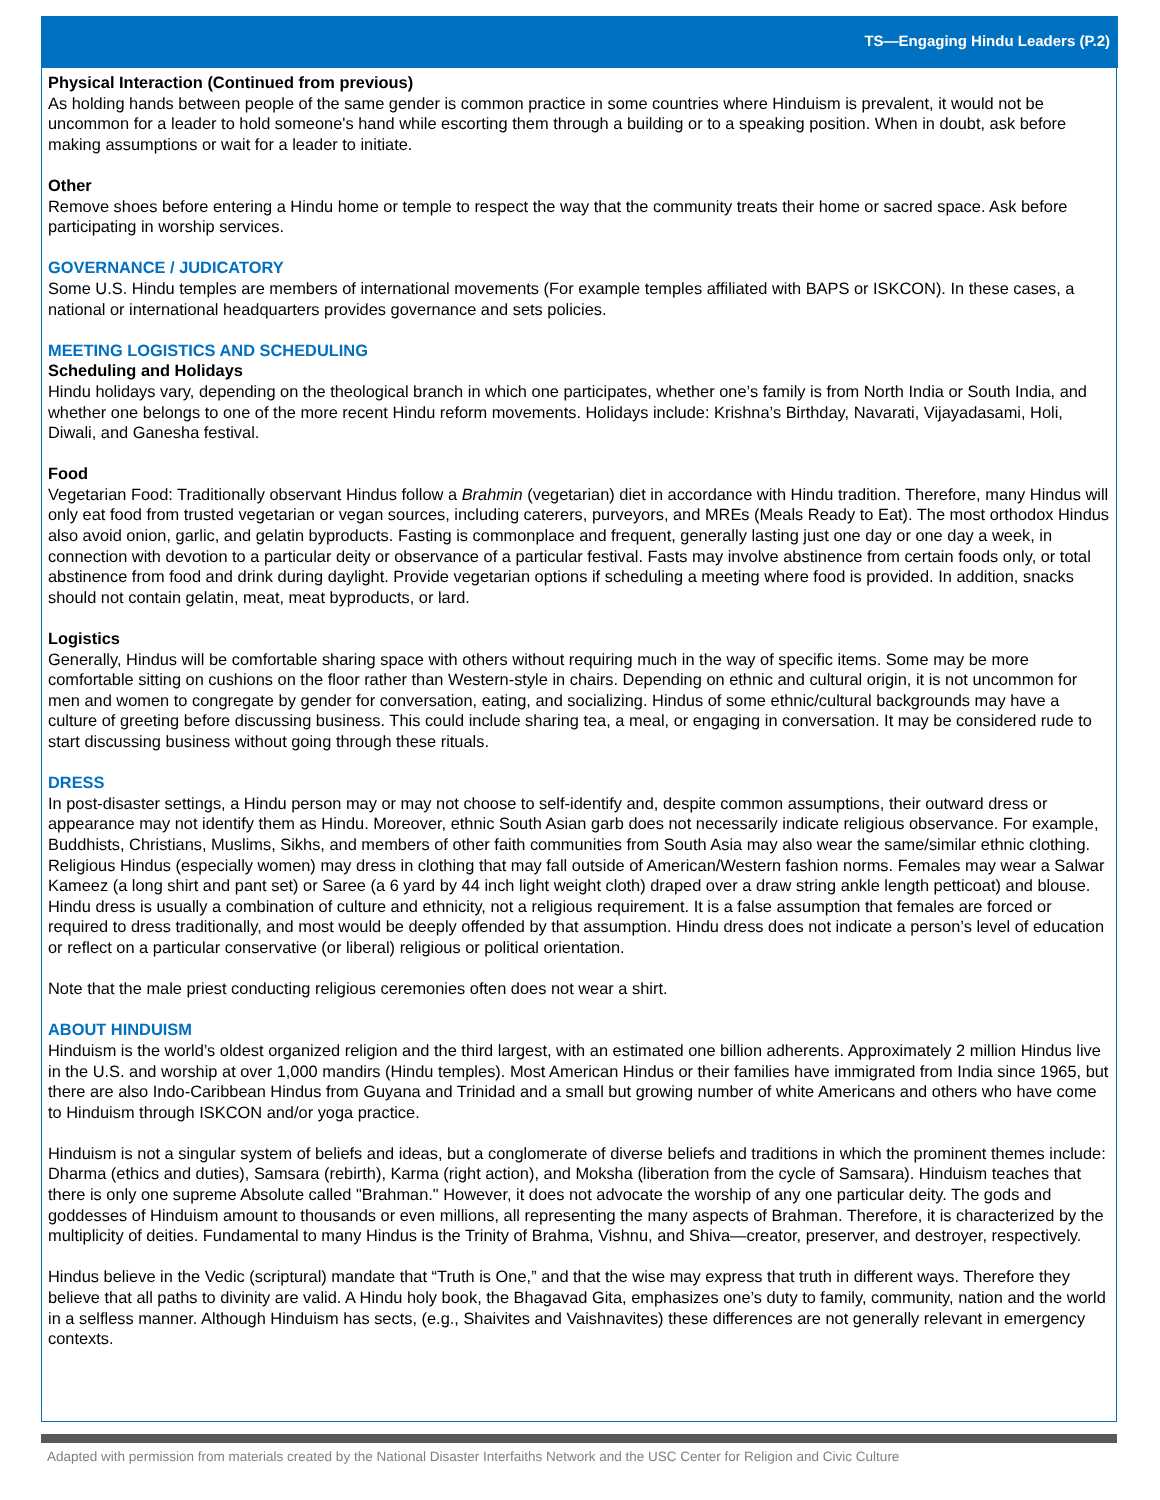TS—Engaging Hindu Leaders (P.2)
Physical Interaction (Continued from previous)
As holding hands between people of the same gender is common practice in some countries where Hinduism is prevalent, it would not be uncommon for a leader to hold someone's hand while escorting them through a building or to a speaking position. When in doubt, ask before making assumptions or wait for a leader to initiate.
Other
Remove shoes before entering a Hindu home or temple to respect the way that the community treats their home or sacred space. Ask before participating in worship services.
GOVERNANCE / JUDICATORY
Some U.S. Hindu temples are members of international movements (For example temples affiliated with BAPS or ISKCON). In these cases, a national or international headquarters provides governance and sets policies.
MEETING LOGISTICS AND SCHEDULING
Scheduling and Holidays
Hindu holidays vary, depending on the theological branch in which one participates, whether one’s family is from North India or South India, and whether one belongs to one of the more recent Hindu reform movements. Holidays include: Krishna’s Birthday, Navarati, Vijayadasami, Holi, Diwali, and Ganesha festival.
Food
Vegetarian Food: Traditionally observant Hindus follow a Brahmin (vegetarian) diet in accordance with Hindu tradition. Therefore, many Hindus will only eat food from trusted vegetarian or vegan sources, including caterers, purveyors, and MREs (Meals Ready to Eat). The most orthodox Hindus also avoid onion, garlic, and gelatin byproducts. Fasting is commonplace and frequent, generally lasting just one day or one day a week, in connection with devotion to a particular deity or observance of a particular festival. Fasts may involve abstinence from certain foods only, or total abstinence from food and drink during daylight. Provide vegetarian options if scheduling a meeting where food is provided. In addition, snacks should not contain gelatin, meat, meat byproducts, or lard.
Logistics
Generally, Hindus will be comfortable sharing space with others without requiring much in the way of specific items. Some may be more comfortable sitting on cushions on the floor rather than Western-style in chairs. Depending on ethnic and cultural origin, it is not uncommon for men and women to congregate by gender for conversation, eating, and socializing. Hindus of some ethnic/cultural backgrounds may have a culture of greeting before discussing business. This could include sharing tea, a meal, or engaging in conversation. It may be considered rude to start discussing business without going through these rituals.
DRESS
In post-disaster settings, a Hindu person may or may not choose to self-identify and, despite common assumptions, their outward dress or appearance may not identify them as Hindu. Moreover, ethnic South Asian garb does not necessarily indicate religious observance. For example, Buddhists, Christians, Muslims, Sikhs, and members of other faith communities from South Asia may also wear the same/similar ethnic clothing. Religious Hindus (especially women) may dress in clothing that may fall outside of American/Western fashion norms. Females may wear a Salwar Kameez (a long shirt and pant set) or Saree (a 6 yard by 44 inch light weight cloth) draped over a draw string ankle length petticoat) and blouse. Hindu dress is usually a combination of culture and ethnicity, not a religious requirement. It is a false assumption that females are forced or required to dress traditionally, and most would be deeply offended by that assumption. Hindu dress does not indicate a person’s level of education or reflect on a particular conservative (or liberal) religious or political orientation.
Note that the male priest conducting religious ceremonies often does not wear a shirt.
ABOUT HINDUISM
Hinduism is the world’s oldest organized religion and the third largest, with an estimated one billion adherents. Approximately 2 million Hindus live in the U.S. and worship at over 1,000 mandirs (Hindu temples). Most American Hindus or their families have immigrated from India since 1965, but there are also Indo-Caribbean Hindus from Guyana and Trinidad and a small but growing number of white Americans and others who have come to Hinduism through ISKCON and/or yoga practice.
Hinduism is not a singular system of beliefs and ideas, but a conglomerate of diverse beliefs and traditions in which the prominent themes include: Dharma (ethics and duties), Samsara (rebirth), Karma (right action), and Moksha (liberation from the cycle of Samsara). Hinduism teaches that there is only one supreme Absolute called "Brahman." However, it does not advocate the worship of any one particular deity. The gods and goddesses of Hinduism amount to thousands or even millions, all representing the many aspects of Brahman. Therefore, it is characterized by the multiplicity of deities. Fundamental to many Hindus is the Trinity of Brahma, Vishnu, and Shiva—creator, preserver, and destroyer, respectively.
Hindus believe in the Vedic (scriptural) mandate that “Truth is One,” and that the wise may express that truth in different ways. Therefore they believe that all paths to divinity are valid. A Hindu holy book, the Bhagavad Gita, emphasizes one’s duty to family, community, nation and the world in a selfless manner. Although Hinduism has sects, (e.g., Shaivites and Vaishnavites) these differences are not generally relevant in emergency contexts.
Adapted with permission from materials created by the National Disaster Interfaiths Network and the USC Center for Religion and Civic Culture